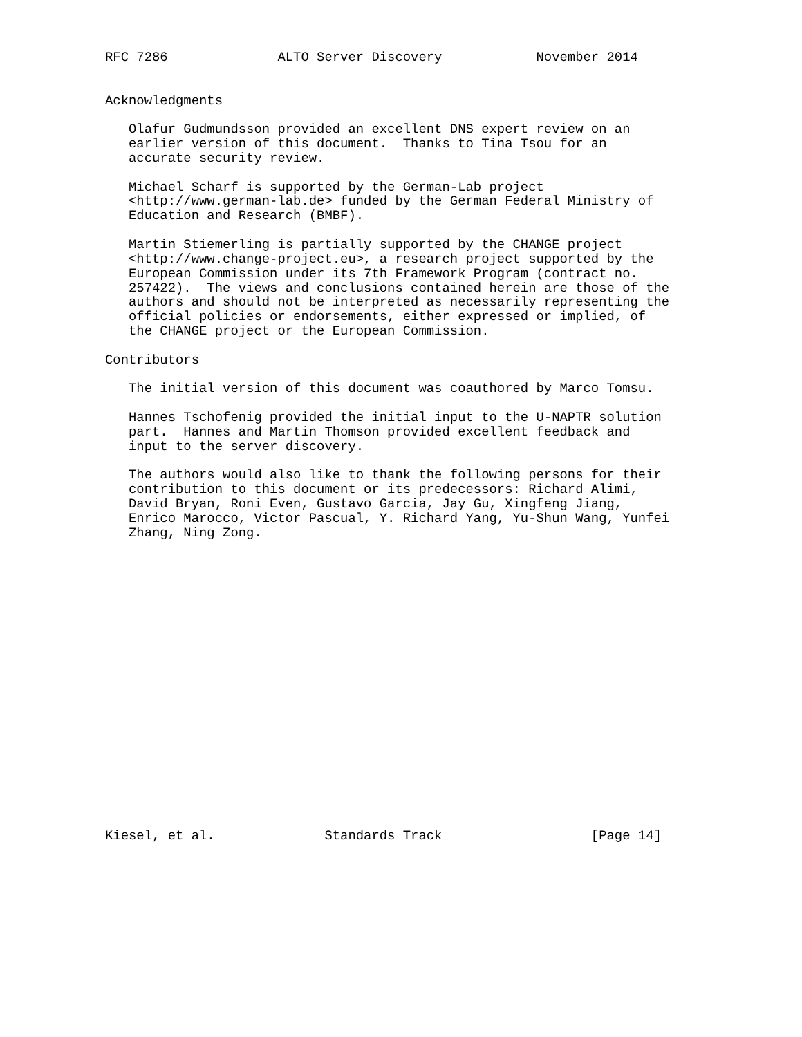RFC 7286              ALTO Server Discovery            November 2014


Acknowledgments

   Olafur Gudmundsson provided an excellent DNS expert review on an
   earlier version of this document.  Thanks to Tina Tsou for an
   accurate security review.

   Michael Scharf is supported by the German-Lab project
   <http://www.german-lab.de> funded by the German Federal Ministry of
   Education and Research (BMBF).

   Martin Stiemerling is partially supported by the CHANGE project
   <http://www.change-project.eu>, a research project supported by the
   European Commission under its 7th Framework Program (contract no.
   257422).  The views and conclusions contained herein are those of the
   authors and should not be interpreted as necessarily representing the
   official policies or endorsements, either expressed or implied, of
   the CHANGE project or the European Commission.

Contributors

   The initial version of this document was coauthored by Marco Tomsu.

   Hannes Tschofenig provided the initial input to the U-NAPTR solution
   part.  Hannes and Martin Thomson provided excellent feedback and
   input to the server discovery.

   The authors would also like to thank the following persons for their
   contribution to this document or its predecessors: Richard Alimi,
   David Bryan, Roni Even, Gustavo Garcia, Jay Gu, Xingfeng Jiang,
   Enrico Marocco, Victor Pascual, Y. Richard Yang, Yu-Shun Wang, Yunfei
   Zhang, Ning Zong.




















Kiesel, et al.              Standards Track                   [Page 14]